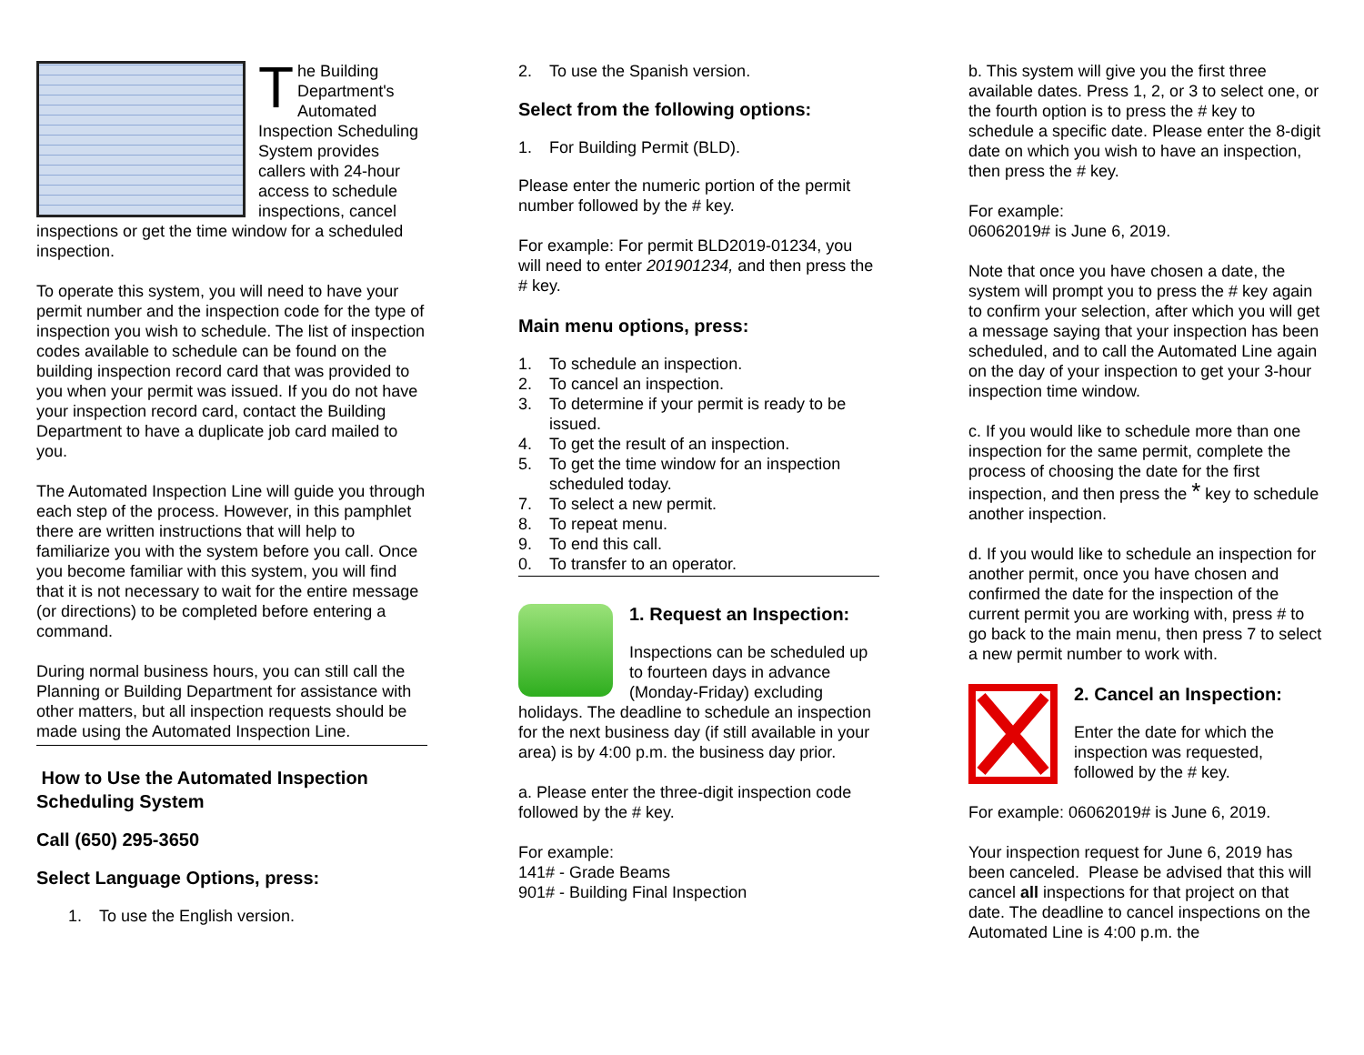The Building Department's Automated Inspection Scheduling System provides callers with 24-hour access to schedule inspections, cancel inspections or get the time window for a scheduled inspection.
To operate this system, you will need to have your permit number and the inspection code for the type of inspection you wish to schedule. The list of inspection codes available to schedule can be found on the building inspection record card that was provided to you when your permit was issued. If you do not have your inspection record card, contact the Building Department to have a duplicate job card mailed to you.
The Automated Inspection Line will guide you through each step of the process. However, in this pamphlet there are written instructions that will help to familiarize you with the system before you call. Once you become familiar with this system, you will find that it is not necessary to wait for the entire message (or directions) to be completed before entering a command.
During normal business hours, you can still call the Planning or Building Department for assistance with other matters, but all inspection requests should be made using the Automated Inspection Line.
How to Use the Automated Inspection Scheduling System
Call (650) 295-3650
Select Language Options, press:
1. To use the English version.
2. To use the Spanish version.
Select from the following options:
1. For Building Permit (BLD).
Please enter the numeric portion of the permit number followed by the # key.
For example: For permit BLD2019-01234, you will need to enter 201901234, and then press the # key.
Main menu options, press:
1. To schedule an inspection.
2. To cancel an inspection.
3. To determine if your permit is ready to be issued.
4. To get the result of an inspection.
5. To get the time window for an inspection scheduled today.
7. To select a new permit.
8. To repeat menu.
9. To end this call.
0. To transfer to an operator.
1. Request an Inspection:
Inspections can be scheduled up to fourteen days in advance (Monday-Friday) excluding holidays. The deadline to schedule an inspection for the next business day (if still available in your area) is by 4:00 p.m. the business day prior.
a. Please enter the three-digit inspection code followed by the # key.
For example:
141# - Grade Beams
901# - Building Final Inspection
b. This system will give you the first three available dates. Press 1, 2, or 3 to select one, or the fourth option is to press the # key to schedule a specific date. Please enter the 8-digit date on which you wish to have an inspection, then press the # key.
For example:
06062019# is June 6, 2019.
Note that once you have chosen a date, the system will prompt you to press the # key again to confirm your selection, after which you will get a message saying that your inspection has been scheduled, and to call the Automated Line again on the day of your inspection to get your 3-hour inspection time window.
c. If you would like to schedule more than one inspection for the same permit, complete the process of choosing the date for the first inspection, and then press the * key to schedule another inspection.
d. If you would like to schedule an inspection for another permit, once you have chosen and confirmed the date for the inspection of the current permit you are working with, press # to go back to the main menu, then press 7 to select a new permit number to work with.
2. Cancel an Inspection:
Enter the date for which the inspection was requested, followed by the # key.
For example: 06062019# is June 6, 2019.
Your inspection request for June 6, 2019 has been canceled. Please be advised that this will cancel all inspections for that project on that date. The deadline to cancel inspections on the Automated Line is 4:00 p.m. the